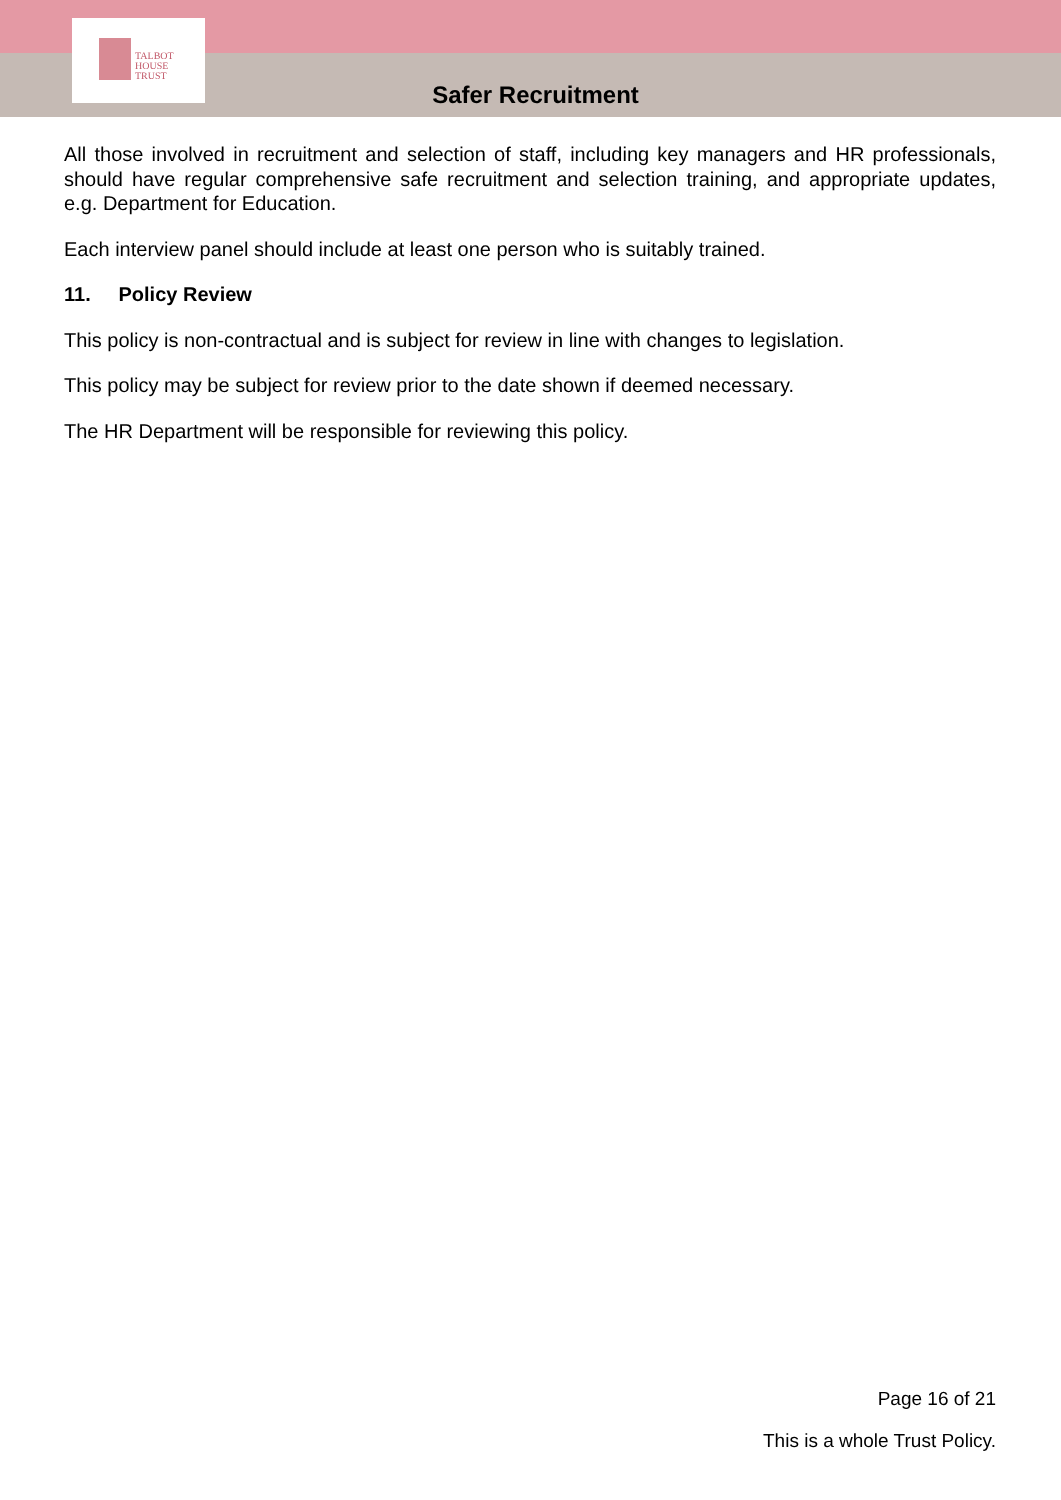TALBOT
HOUSE
TRUST
Safer Recruitment
All those involved in recruitment and selection of staff, including key managers and HR professionals, should have regular comprehensive safe recruitment and selection training, and appropriate updates, e.g. Department for Education.
Each interview panel should include at least one person who is suitably trained.
11. Policy Review
This policy is non-contractual and is subject for review in line with changes to legislation.
This policy may be subject for review prior to the date shown if deemed necessary.
The HR Department will be responsible for reviewing this policy.
Page 16 of 21
This is a whole Trust Policy.